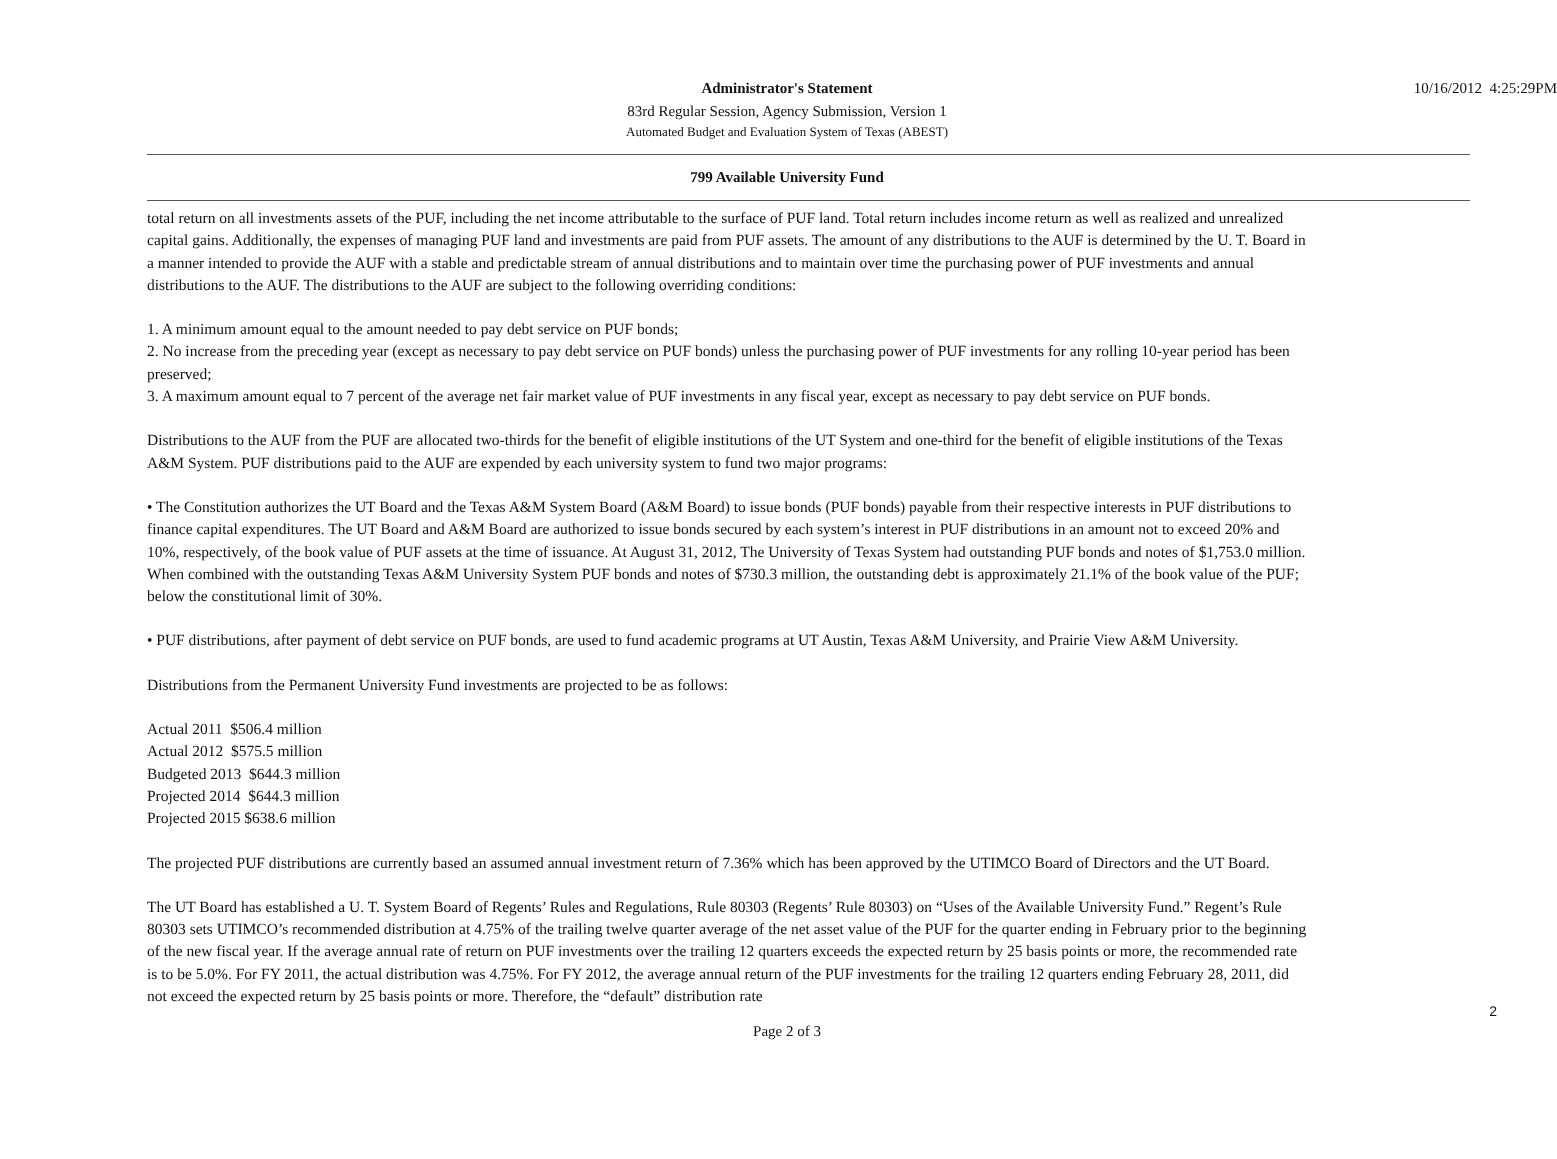10/16/2012 4:25:29PM
Administrator's Statement
83rd Regular Session, Agency Submission, Version 1
Automated Budget and Evaluation System of Texas (ABEST)
799 Available University Fund
total return on all investments assets of the PUF, including the net income attributable to the surface of PUF land. Total return includes income return as well as realized and unrealized capital gains. Additionally, the expenses of managing PUF land and investments are paid from PUF assets. The amount of any distributions to the AUF is determined by the U. T. Board in a manner intended to provide the AUF with a stable and predictable stream of annual distributions and to maintain over time the purchasing power of PUF investments and annual distributions to the AUF. The distributions to the AUF are subject to the following overriding conditions:
1. A minimum amount equal to the amount needed to pay debt service on PUF bonds;
2. No increase from the preceding year (except as necessary to pay debt service on PUF bonds) unless the purchasing power of PUF investments for any rolling 10-year period has been preserved;
3. A maximum amount equal to 7 percent of the average net fair market value of PUF investments in any fiscal year, except as necessary to pay debt service on PUF bonds.
Distributions to the AUF from the PUF are allocated two-thirds for the benefit of eligible institutions of the UT System and one-third for the benefit of eligible institutions of the Texas A&M System. PUF distributions paid to the AUF are expended by each university system to fund two major programs:
• The Constitution authorizes the UT Board and the Texas A&M System Board (A&M Board) to issue bonds (PUF bonds) payable from their respective interests in PUF distributions to finance capital expenditures. The UT Board and A&M Board are authorized to issue bonds secured by each system’s interest in PUF distributions in an amount not to exceed 20% and 10%, respectively, of the book value of PUF assets at the time of issuance. At August 31, 2012, The University of Texas System had outstanding PUF bonds and notes of $1,753.0 million. When combined with the outstanding Texas A&M University System PUF bonds and notes of $730.3 million, the outstanding debt is approximately 21.1% of the book value of the PUF; below the constitutional limit of 30%.
• PUF distributions, after payment of debt service on PUF bonds, are used to fund academic programs at UT Austin, Texas A&M University, and Prairie View A&M University.
Distributions from the Permanent University Fund investments are projected to be as follows:
Actual 2011 $506.4 million
Actual 2012 $575.5 million
Budgeted 2013 $644.3 million
Projected 2014 $644.3 million
Projected 2015 $638.6 million
The projected PUF distributions are currently based an assumed annual investment return of 7.36% which has been approved by the UTIMCO Board of Directors and the UT Board.
The UT Board has established a U. T. System Board of Regents’ Rules and Regulations, Rule 80303 (Regents’ Rule 80303) on “Uses of the Available University Fund.” Regent’s Rule 80303 sets UTIMCO’s recommended distribution at 4.75% of the trailing twelve quarter average of the net asset value of the PUF for the quarter ending in February prior to the beginning of the new fiscal year. If the average annual rate of return on PUF investments over the trailing 12 quarters exceeds the expected return by 25 basis points or more, the recommended rate is to be 5.0%. For FY 2011, the actual distribution was 4.75%. For FY 2012, the average annual return of the PUF investments for the trailing 12 quarters ending February 28, 2011, did not exceed the expected return by 25 basis points or more. Therefore, the “default” distribution rate
2
Page 2 of 3